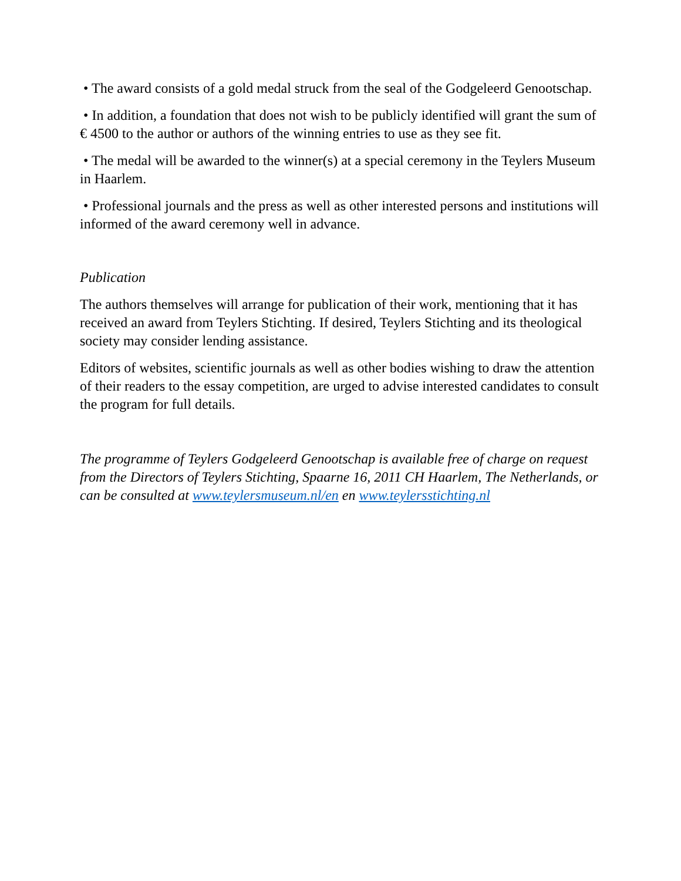• The award consists of a gold medal struck from the seal of the Godgeleerd Genootschap.
• In addition, a foundation that does not wish to be publicly identified will grant the sum of € 4500 to the author or authors of the winning entries to use as they see fit.
• The medal will be awarded to the winner(s) at a special ceremony in the Teylers Museum in Haarlem.
• Professional journals and the press as well as other interested persons and institutions will informed of the award ceremony well in advance.
Publication
The authors themselves will arrange for publication of their work, mentioning that it has received an award from Teylers Stichting. If desired, Teylers Stichting and its theological society may consider lending assistance.
Editors of websites, scientific journals as well as other bodies wishing to draw the attention of their readers to the essay competition, are urged to advise interested candidates to consult the program for full details.
The programme of Teylers Godgeleerd Genootschap is available free of charge on request from the Directors of Teylers Stichting, Spaarne 16, 2011 CH Haarlem, The Netherlands, or can be consulted at www.teylersmuseum.nl/en en www.teylersstichting.nl